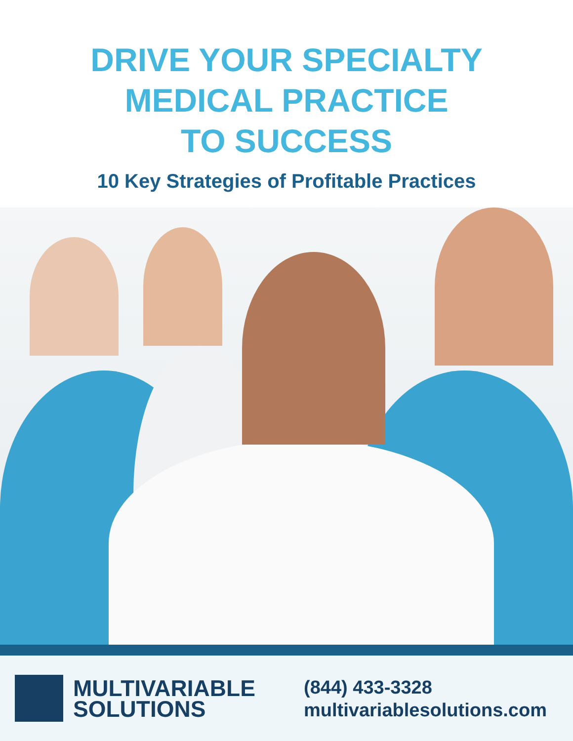DRIVE YOUR SPECIALTY
MEDICAL PRACTICE
TO SUCCESS
10 Key Strategies of Profitable Practices
MULTIVARIABLE
SOLUTIONS
(844) 433-3328
multivariablesolutions.com